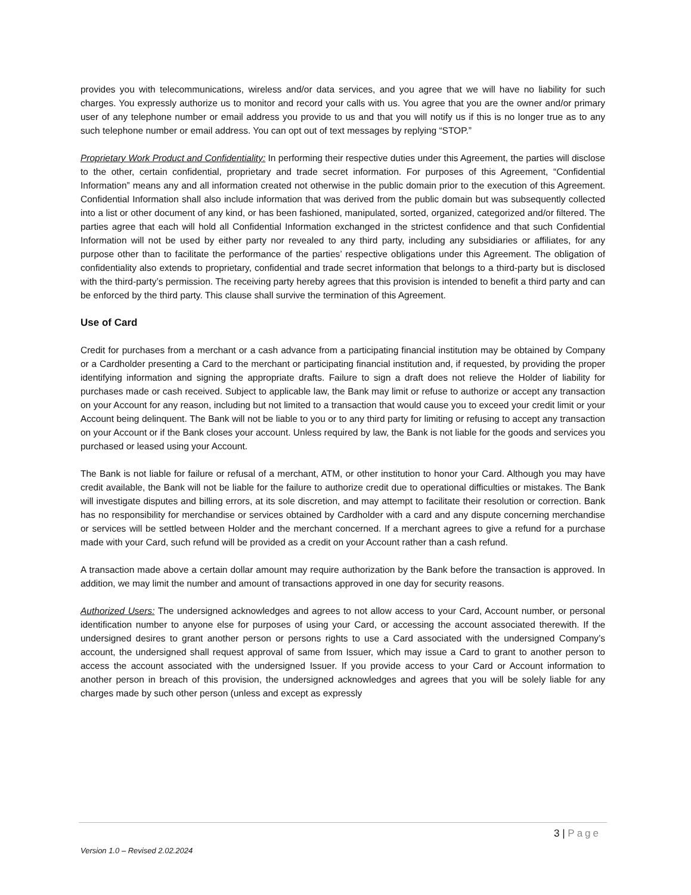provides you with telecommunications, wireless and/or data services, and you agree that we will have no liability for such charges. You expressly authorize us to monitor and record your calls with us. You agree that you are the owner and/or primary user of any telephone number or email address you provide to us and that you will notify us if this is no longer true as to any such telephone number or email address. You can opt out of text messages by replying “STOP.”
Proprietary Work Product and Confidentiality: In performing their respective duties under this Agreement, the parties will disclose to the other, certain confidential, proprietary and trade secret information. For purposes of this Agreement, “Confidential Information” means any and all information created not otherwise in the public domain prior to the execution of this Agreement. Confidential Information shall also include information that was derived from the public domain but was subsequently collected into a list or other document of any kind, or has been fashioned, manipulated, sorted, organized, categorized and/or filtered. The parties agree that each will hold all Confidential Information exchanged in the strictest confidence and that such Confidential Information will not be used by either party nor revealed to any third party, including any subsidiaries or affiliates, for any purpose other than to facilitate the performance of the parties’ respective obligations under this Agreement. The obligation of confidentiality also extends to proprietary, confidential and trade secret information that belongs to a third-party but is disclosed with the third-party’s permission. The receiving party hereby agrees that this provision is intended to benefit a third party and can be enforced by the third party. This clause shall survive the termination of this Agreement.
Use of Card
Credit for purchases from a merchant or a cash advance from a participating financial institution may be obtained by Company or a Cardholder presenting a Card to the merchant or participating financial institution and, if requested, by providing the proper identifying information and signing the appropriate drafts. Failure to sign a draft does not relieve the Holder of liability for purchases made or cash received. Subject to applicable law, the Bank may limit or refuse to authorize or accept any transaction on your Account for any reason, including but not limited to a transaction that would cause you to exceed your credit limit or your Account being delinquent. The Bank will not be liable to you or to any third party for limiting or refusing to accept any transaction on your Account or if the Bank closes your account. Unless required by law, the Bank is not liable for the goods and services you purchased or leased using your Account.
The Bank is not liable for failure or refusal of a merchant, ATM, or other institution to honor your Card. Although you may have credit available, the Bank will not be liable for the failure to authorize credit due to operational difficulties or mistakes. The Bank will investigate disputes and billing errors, at its sole discretion, and may attempt to facilitate their resolution or correction. Bank has no responsibility for merchandise or services obtained by Cardholder with a card and any dispute concerning merchandise or services will be settled between Holder and the merchant concerned. If a merchant agrees to give a refund for a purchase made with your Card, such refund will be provided as a credit on your Account rather than a cash refund.
A transaction made above a certain dollar amount may require authorization by the Bank before the transaction is approved. In addition, we may limit the number and amount of transactions approved in one day for security reasons.
Authorized Users: The undersigned acknowledges and agrees to not allow access to your Card, Account number, or personal identification number to anyone else for purposes of using your Card, or accessing the account associated therewith. If the undersigned desires to grant another person or persons rights to use a Card associated with the undersigned Company’s account, the undersigned shall request approval of same from Issuer, which may issue a Card to grant to another person to access the account associated with the undersigned Issuer. If you provide access to your Card or Account information to another person in breach of this provision, the undersigned acknowledges and agrees that you will be solely liable for any charges made by such other person (unless and except as expressly
3 | Page
Version 1.0 – Revised 2.02.2024